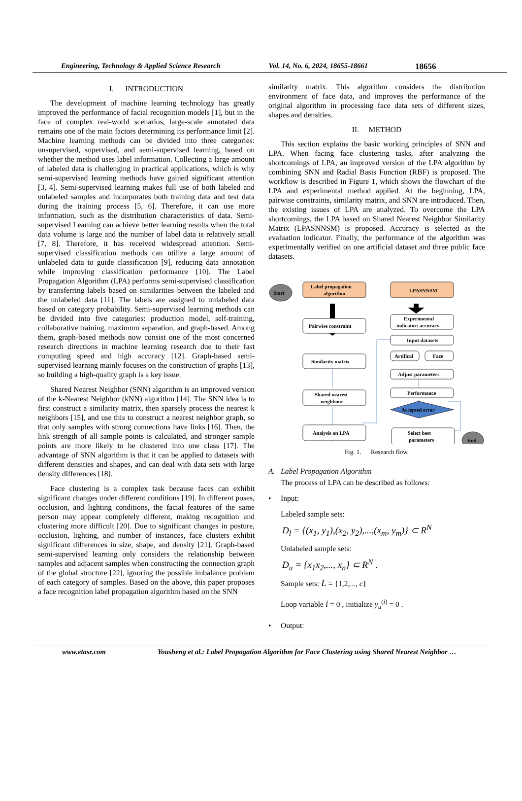Engineering, Technology & Applied Science Research Vol. 14, No. 6, 2024, 18655-18661 18656
I. INTRODUCTION
The development of machine learning technology has greatly improved the performance of facial recognition models [1], but in the face of complex real-world scenarios, large-scale annotated data remains one of the main factors determining its performance limit [2]. Machine learning methods can be divided into three categories: unsupervised, supervised, and semi-supervised learning, based on whether the method uses label information. Collecting a large amount of labeled data is challenging in practical applications, which is why semi-supervised learning methods have gained significant attention [3, 4]. Semi-supervised learning makes full use of both labeled and unlabeled samples and incorporates both training data and test data during the training process [5, 6]. Therefore, it can use more information, such as the distribution characteristics of data. Semi-supervised Learning can achieve better learning results when the total data volume is large and the number of label data is relatively small [7, 8]. Therefore, it has received widespread attention. Semi-supervised classification methods can utilize a large amount of unlabeled data to guide classification [9], reducing data annotation while improving classification performance [10]. The Label Propagation Algorithm (LPA) performs semi-supervised classification by transferring labels based on similarities between the labeled and the unlabeled data [11]. The labels are assigned to unlabeled data based on category probability. Semi-supervised learning methods can be divided into five categories: production model, self-training, collaborative training, maximum separation, and graph-based. Among them, graph-based methods now consist one of the most concerned research directions in machine learning research due to their fast computing speed and high accuracy [12]. Graph-based semi-supervised learning mainly focuses on the construction of graphs [13], so building a high-quality graph is a key issue.
Shared Nearest Neighbor (SNN) algorithm is an improved version of the k-Nearest Neighbor (kNN) algorithm [14]. The SNN idea is to first construct a similarity matrix, then sparsely process the nearest k neighbors [15], and use this to construct a nearest neighbor graph, so that only samples with strong connections have links [16]. Then, the link strength of all sample points is calculated, and stronger sample points are more likely to be clustered into one class [17]. The advantage of SNN algorithm is that it can be applied to datasets with different densities and shapes, and can deal with data sets with large density differences [18].
Face clustering is a complex task because faces can exhibit significant changes under different conditions [19]. In different poses, occlusion, and lighting conditions, the facial features of the same person may appear completely different, making recognition and clustering more difficult [20]. Due to significant changes in posture, occlusion, lighting, and number of instances, face clusters exhibit significant differences in size, shape, and density [21]. Graph-based semi-supervised learning only considers the relationship between samples and adjacent samples when constructing the connection graph of the global structure [22], ignoring the possible imbalance problem of each category of samples. Based on the above, this paper proposes a face recognition label propagation algorithm based on the SNN
similarity matrix. This algorithm considers the distribution environment of face data, and improves the performance of the original algorithm in processing face data sets of different sizes, shapes and densities.
II. METHOD
This section explains the basic working principles of SNN and LPA. When facing face clustering tasks, after analyzing the shortcomings of LPA, an improved version of the LPA algorithm by combining SNN and Radial Basis Function (RBF) is proposed. The workflow is described in Figure 1, which shows the flowchart of the LPA and experimental method applied. At the beginning, LPA, pairwise constraints, similarity matrix, and SNN are introduced. Then, the existing issues of LPA are analyzed. To overcome the LPA shortcomings, the LPA based on Shared Nearest Neighbor Similarity Matrix (LPASNNSM) is proposed. Accuracy is selected as the evaluation indicator. Finally, the performance of the algorithm was experimentally verified on one artificial dataset and three public face datasets.
Start
Label propagation
algorithm
LPASNNSM
Pairwise constraint
Experimental
indicator: accuracy
Input datasets
Artifical
Face
Similarity matrix
Adjust parameters
Performance
Shared nearest
neighbour
Accepted error
Analysis on LPA
Select best
parameters
End
Fig. 1. Research flow.
A. Label Propagation Algorithm
The process of LPA can be described as follows:
• Input:
Labeled sample sets:
D<sub>l</sub> = {(x<sub>1</sub>, y<sub>1</sub>),(x<sub>2</sub>, y<sub>2</sub>),...,(x<sub>m</sub>, y<sub>m</sub>)} ⊂ R<sup>N</sup>
Unlabeled sample sets:
D<sub>u</sub> = {x<sub>1</sub>x<sub>2</sub>,..., x<sub>n</sub>} ⊂ R<sup>N</sup> .
Sample sets: L = {1,2,..., c}
Loop variable i = 0 , initialize y<sub>u</sub><sup>(i)</sup> = 0 .
• Output:
www.etasr.com Yousheng et al.: Label Propagation Algorithm for Face Clustering using Shared Nearest Neighbor …